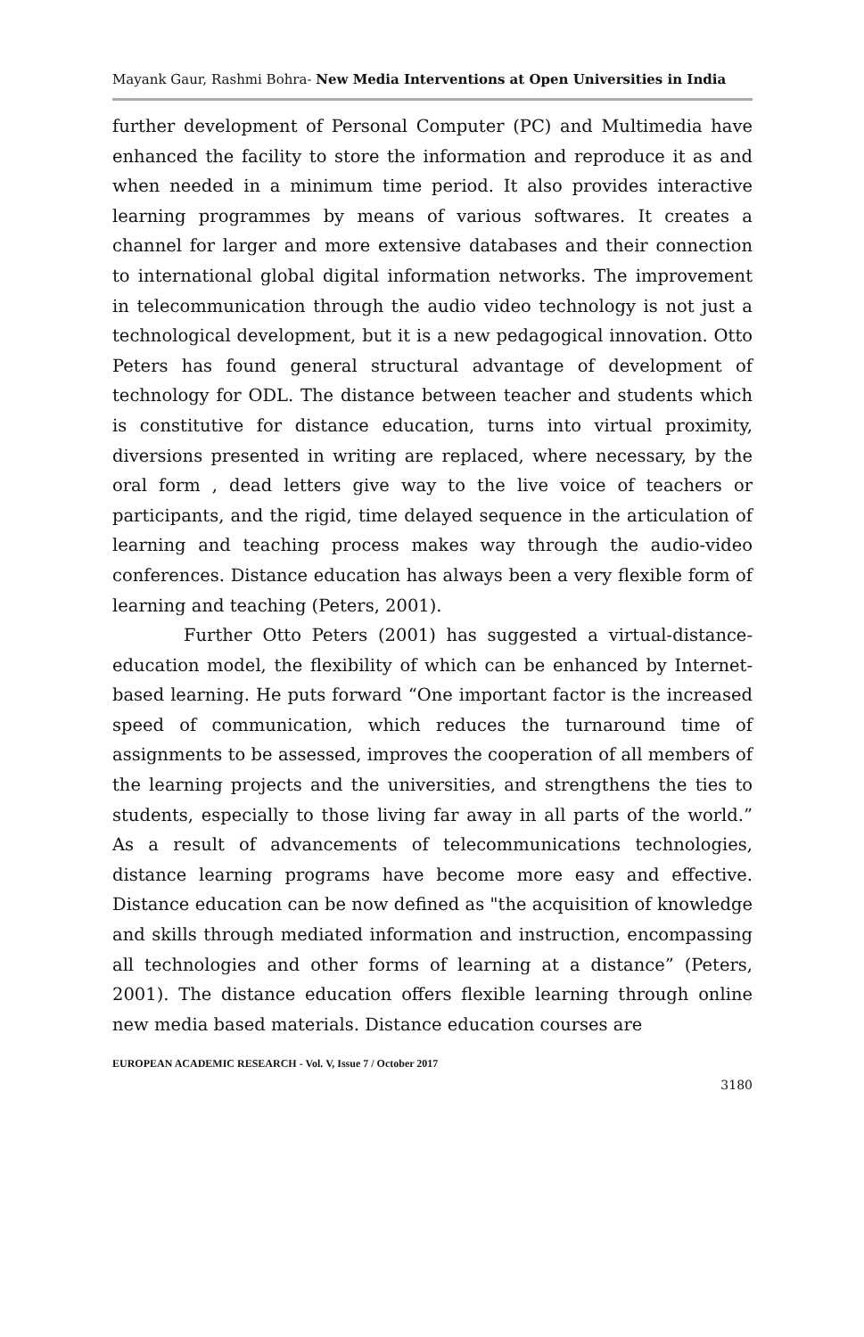Mayank Gaur, Rashmi Bohra- New Media Interventions at Open Universities in India
further development of Personal Computer (PC) and Multimedia have enhanced the facility to store the information and reproduce it as and when needed in a minimum time period. It also provides interactive learning programmes by means of various softwares. It creates a channel for larger and more extensive databases and their connection to international global digital information networks. The improvement in telecommunication through the audio video technology is not just a technological development, but it is a new pedagogical innovation. Otto Peters has found general structural advantage of development of technology for ODL. The distance between teacher and students which is constitutive for distance education, turns into virtual proximity, diversions presented in writing are replaced, where necessary, by the oral form , dead letters give way to the live voice of teachers or participants, and the rigid, time delayed sequence in the articulation of learning and teaching process makes way through the audio-video conferences. Distance education has always been a very flexible form of learning and teaching (Peters, 2001).
Further Otto Peters (2001) has suggested a virtual-distance-education model, the flexibility of which can be enhanced by Internet-based learning. He puts forward “One important factor is the increased speed of communication, which reduces the turnaround time of assignments to be assessed, improves the cooperation of all members of the learning projects and the universities, and strengthens the ties to students, especially to those living far away in all parts of the world.” As a result of advancements of telecommunications technologies, distance learning programs have become more easy and effective. Distance education can be now defined as "the acquisition of knowledge and skills through mediated information and instruction, encompassing all technologies and other forms of learning at a distance” (Peters, 2001). The distance education offers flexible learning through online new media based materials. Distance education courses are
EUROPEAN ACADEMIC RESEARCH - Vol. V, Issue 7 / October 2017
3180